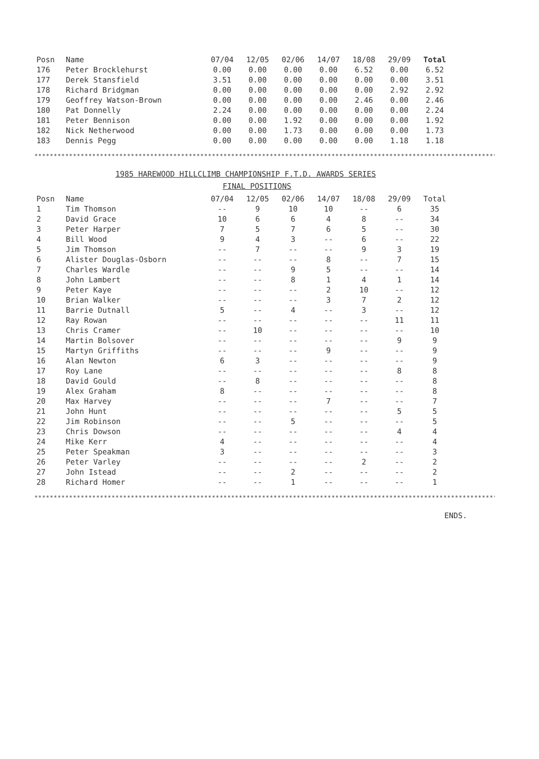| Posn | Name | 07/04 | 12/05 | 02/06 | 14/07 | 18/08 | 29/09 | Total |
| --- | --- | --- | --- | --- | --- | --- | --- | --- |
| 176 | Peter Brocklehurst | 0.00 | 0.00 | 0.00 | 0.00 | 6.52 | 0.00 | 6.52 |
| 177 | Derek Stansfield | 3.51 | 0.00 | 0.00 | 0.00 | 0.00 | 0.00 | 3.51 |
| 178 | Richard Bridgman | 0.00 | 0.00 | 0.00 | 0.00 | 0.00 | 2.92 | 2.92 |
| 179 | Geoffrey Watson-Brown | 0.00 | 0.00 | 0.00 | 0.00 | 2.46 | 0.00 | 2.46 |
| 180 | Pat Donnelly | 2.24 | 0.00 | 0.00 | 0.00 | 0.00 | 0.00 | 2.24 |
| 181 | Peter Bennison | 0.00 | 0.00 | 1.92 | 0.00 | 0.00 | 0.00 | 1.92 |
| 182 | Nick Netherwood | 0.00 | 0.00 | 1.73 | 0.00 | 0.00 | 0.00 | 1.73 |
| 183 | Dennis Pegg | 0.00 | 0.00 | 0.00 | 0.00 | 0.00 | 1.18 | 1.18 |
************************************************************************************************************************
1985 HAREWOOD HILLCLIMB CHAMPIONSHIP F.T.D. AWARDS SERIES
FINAL POSITIONS
| Posn | Name | 07/04 | 12/05 | 02/06 | 14/07 | 18/08 | 29/09 | Total |
| --- | --- | --- | --- | --- | --- | --- | --- | --- |
| 1 | Tim Thomson | -- | 9 | 10 | 10 | -- | 6 | 35 |
| 2 | David Grace | 10 | 6 | 6 | 4 | 8 | -- | 34 |
| 3 | Peter Harper | 7 | 5 | 7 | 6 | 5 | -- | 30 |
| 4 | Bill Wood | 9 | 4 | 3 | -- | 6 | -- | 22 |
| 5 | Jim Thomson | -- | 7 | -- | -- | 9 | 3 | 19 |
| 6 | Alister Douglas-Osborn | -- | -- | -- | 8 | -- | 7 | 15 |
| 7 | Charles Wardle | -- | -- | 9 | 5 | -- | -- | 14 |
| 8 | John Lambert | -- | -- | 8 | 1 | 4 | 1 | 14 |
| 9 | Peter Kaye | -- | -- | -- | 2 | 10 | -- | 12 |
| 10 | Brian Walker | -- | -- | -- | 3 | 7 | 2 | 12 |
| 11 | Barrie Dutnall | 5 | -- | 4 | -- | 3 | -- | 12 |
| 12 | Ray Rowan | -- | -- | -- | -- | -- | 11 | 11 |
| 13 | Chris Cramer | -- | 10 | -- | -- | -- | -- | 10 |
| 14 | Martin Bolsover | -- | -- | -- | -- | -- | 9 | 9 |
| 15 | Martyn Griffiths | -- | -- | -- | 9 | -- | -- | 9 |
| 16 | Alan Newton | 6 | 3 | -- | -- | -- | -- | 9 |
| 17 | Roy Lane | -- | -- | -- | -- | -- | 8 | 8 |
| 18 | David Gould | -- | 8 | -- | -- | -- | -- | 8 |
| 19 | Alex Graham | 8 | -- | -- | -- | -- | -- | 8 |
| 20 | Max Harvey | -- | -- | -- | 7 | -- | -- | 7 |
| 21 | John Hunt | -- | -- | -- | -- | -- | 5 | 5 |
| 22 | Jim Robinson | -- | -- | 5 | -- | -- | -- | 5 |
| 23 | Chris Dowson | -- | -- | -- | -- | -- | 4 | 4 |
| 24 | Mike Kerr | 4 | -- | -- | -- | -- | -- | 4 |
| 25 | Peter Speakman | 3 | -- | -- | -- | -- | -- | 3 |
| 26 | Peter Varley | -- | -- | -- | -- | 2 | -- | 2 |
| 27 | John Istead | -- | -- | 2 | -- | -- | -- | 2 |
| 28 | Richard Homer | -- | -- | 1 | -- | -- | -- | 1 |
************************************************************************************************************************
ENDS.